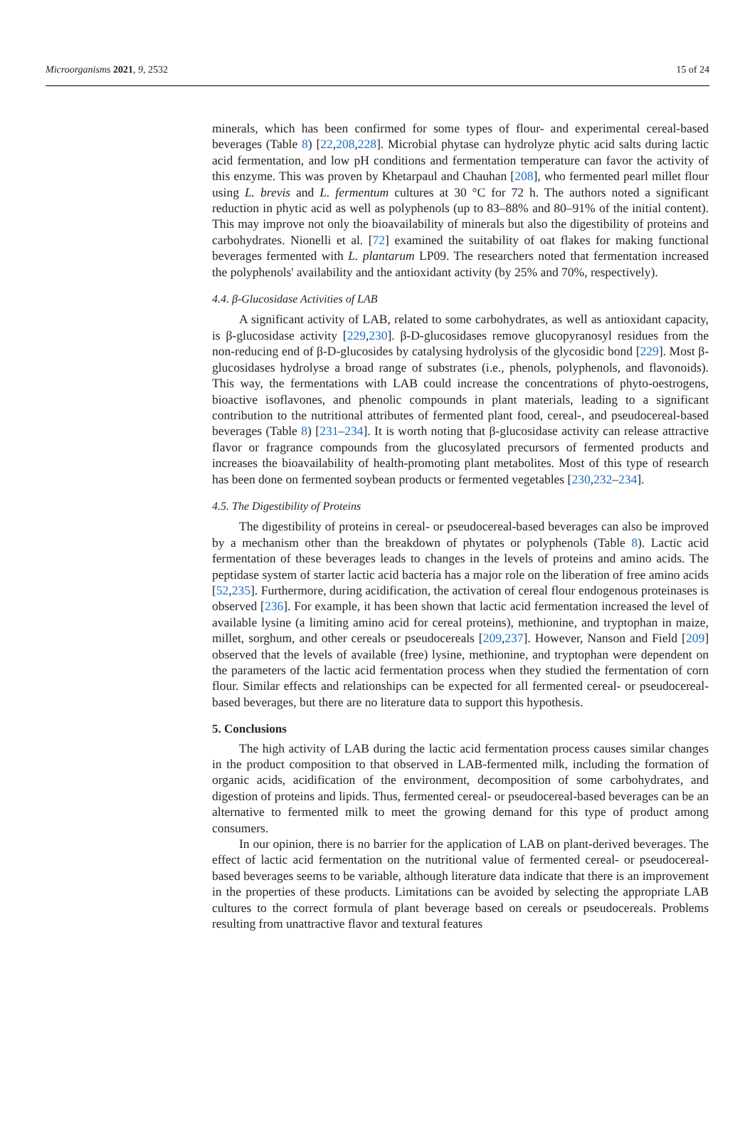Microorganisms 2021, 9, 2532 15 of 24
minerals, which has been confirmed for some types of flour- and experimental cereal-based beverages (Table 8) [22,208,228]. Microbial phytase can hydrolyze phytic acid salts during lactic acid fermentation, and low pH conditions and fermentation temperature can favor the activity of this enzyme. This was proven by Khetarpaul and Chauhan [208], who fermented pearl millet flour using L. brevis and L. fermentum cultures at 30 °C for 72 h. The authors noted a significant reduction in phytic acid as well as polyphenols (up to 83–88% and 80–91% of the initial content). This may improve not only the bioavailability of minerals but also the digestibility of proteins and carbohydrates. Nionelli et al. [72] examined the suitability of oat flakes for making functional beverages fermented with L. plantarum LP09. The researchers noted that fermentation increased the polyphenols' availability and the antioxidant activity (by 25% and 70%, respectively).
4.4. β-Glucosidase Activities of LAB
A significant activity of LAB, related to some carbohydrates, as well as antioxidant capacity, is β-glucosidase activity [229,230]. β-D-glucosidases remove glucopyranosyl residues from the non-reducing end of β-D-glucosides by catalysing hydrolysis of the glycosidic bond [229]. Most β-glucosidases hydrolyse a broad range of substrates (i.e., phenols, polyphenols, and flavonoids). This way, the fermentations with LAB could increase the concentrations of phyto-oestrogens, bioactive isoflavones, and phenolic compounds in plant materials, leading to a significant contribution to the nutritional attributes of fermented plant food, cereal-, and pseudocereal-based beverages (Table 8) [231–234]. It is worth noting that β-glucosidase activity can release attractive flavor or fragrance compounds from the glucosylated precursors of fermented products and increases the bioavailability of health-promoting plant metabolites. Most of this type of research has been done on fermented soybean products or fermented vegetables [230,232–234].
4.5. The Digestibility of Proteins
The digestibility of proteins in cereal- or pseudocereal-based beverages can also be improved by a mechanism other than the breakdown of phytates or polyphenols (Table 8). Lactic acid fermentation of these beverages leads to changes in the levels of proteins and amino acids. The peptidase system of starter lactic acid bacteria has a major role on the liberation of free amino acids [52,235]. Furthermore, during acidification, the activation of cereal flour endogenous proteinases is observed [236]. For example, it has been shown that lactic acid fermentation increased the level of available lysine (a limiting amino acid for cereal proteins), methionine, and tryptophan in maize, millet, sorghum, and other cereals or pseudocereals [209,237]. However, Nanson and Field [209] observed that the levels of available (free) lysine, methionine, and tryptophan were dependent on the parameters of the lactic acid fermentation process when they studied the fermentation of corn flour. Similar effects and relationships can be expected for all fermented cereal- or pseudocereal-based beverages, but there are no literature data to support this hypothesis.
5. Conclusions
The high activity of LAB during the lactic acid fermentation process causes similar changes in the product composition to that observed in LAB-fermented milk, including the formation of organic acids, acidification of the environment, decomposition of some carbohydrates, and digestion of proteins and lipids. Thus, fermented cereal- or pseudocereal-based beverages can be an alternative to fermented milk to meet the growing demand for this type of product among consumers.
In our opinion, there is no barrier for the application of LAB on plant-derived beverages. The effect of lactic acid fermentation on the nutritional value of fermented cereal- or pseudocereal-based beverages seems to be variable, although literature data indicate that there is an improvement in the properties of these products. Limitations can be avoided by selecting the appropriate LAB cultures to the correct formula of plant beverage based on cereals or pseudocereals. Problems resulting from unattractive flavor and textural features